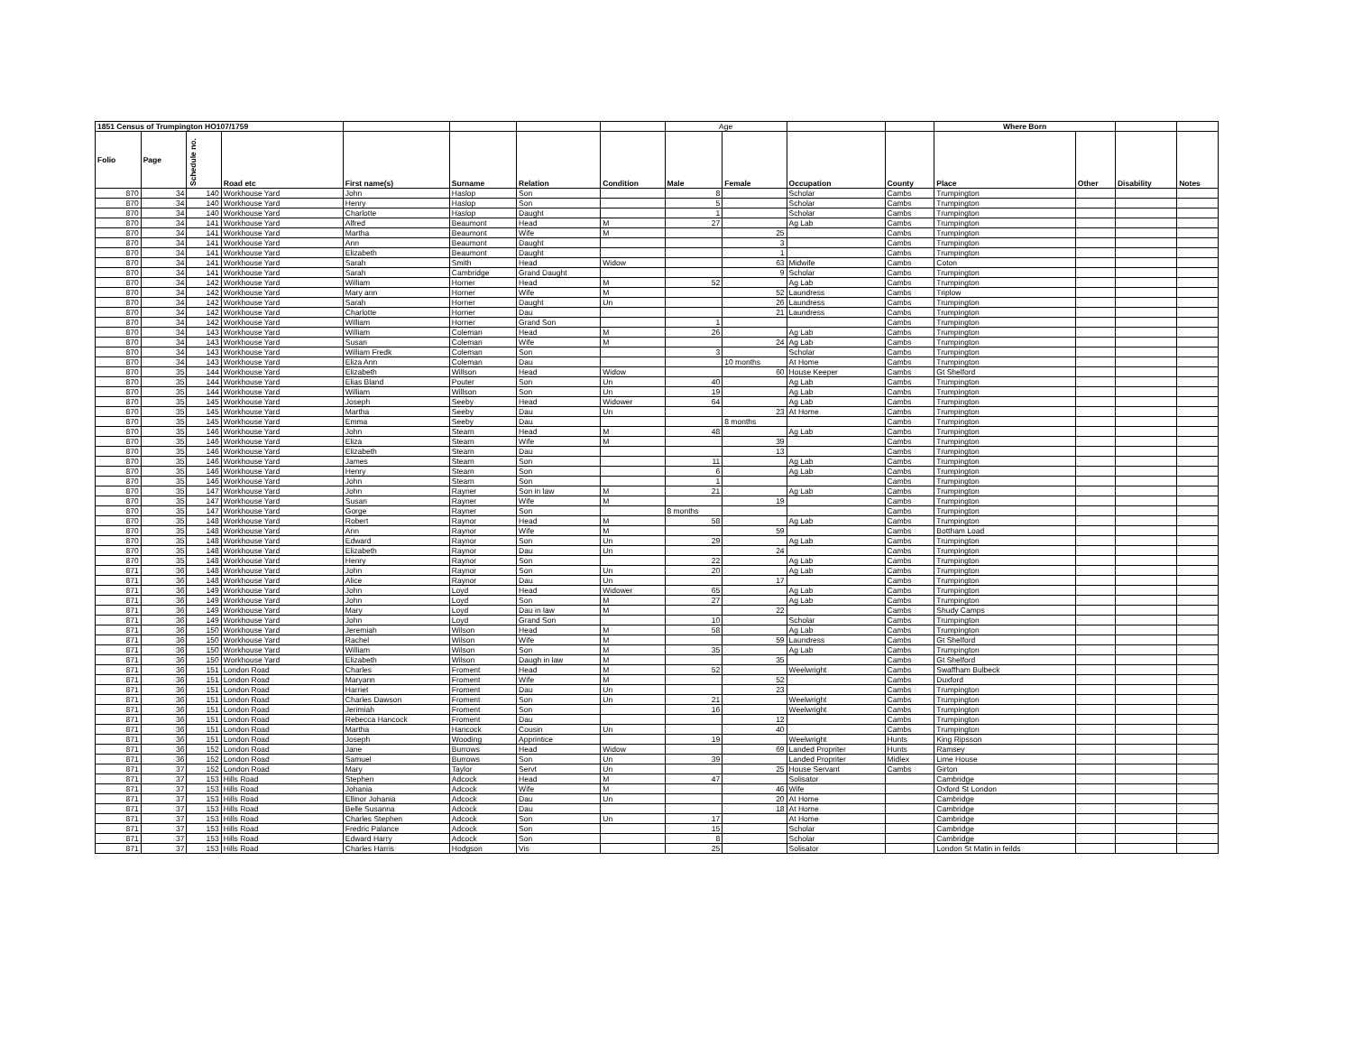| 1851 Census of Trumpington HO107/1759 | | | | | | | | Age | | | | Where Born | | | |
| Folio | Page | Schedule no. | Road etc | First name(s) | Surname | Relation | Condition | Male | Female | Occupation | County | Place | Other | Disability | Notes |
| 870 | 34 | 140 | Workhouse Yard | John | Haslop | Son | | 8 | | Scholar | Cambs | Trumpington | | | |
| 870 | 34 | 140 | Workhouse Yard | Henry | Haslop | Son | | 5 | | Scholar | Cambs | Trumpington | | | |
| 870 | 34 | 140 | Workhouse Yard | Charlotte | Haslop | Daught | | 1 | | Scholar | Cambs | Trumpington | | | |
| 870 | 34 | 141 | Workhouse Yard | Alfred | Beaumont | Head | M | 27 | | Ag Lab | Cambs | Trumpington | | | |
| 870 | 34 | 141 | Workhouse Yard | Martha | Beaumont | Wife | M | | 25 | | Cambs | Trumpington | | | |
| 870 | 34 | 141 | Workhouse Yard | Ann | Beaumont | Daught | | | 3 | | Cambs | Trumpington | | | |
| 870 | 34 | 141 | Workhouse Yard | Elizabeth | Beaumont | Daught | | | 1 | | Cambs | Trumpington | | | |
| 870 | 34 | 141 | Workhouse Yard | Sarah | Smith | Head | Widow | | 63 | Midwife | Cambs | Coton | | | |
| 870 | 34 | 141 | Workhouse Yard | Sarah | Cambridge | Grand Daught | | | 9 | Scholar | Cambs | Trumpington | | | |
| 870 | 34 | 142 | Workhouse Yard | William | Horner | Head | M | 52 | | Ag Lab | Cambs | Trumpington | | | |
| 870 | 34 | 142 | Workhouse Yard | Mary ann | Horner | Wife | M | | 52 | Laundress | Cambs | Triplow | | | |
| 870 | 34 | 142 | Workhouse Yard | Sarah | Horner | Daught | Un | | 26 | Laundress | Cambs | Trumpington | | | |
| 870 | 34 | 142 | Workhouse Yard | Charlotte | Horner | Dau | | | 21 | Laundress | Cambs | Trumpington | | | |
| 870 | 34 | 142 | Workhouse Yard | William | Horner | Grand Son | | 1 | | | Cambs | Trumpington | | | |
| 870 | 34 | 143 | Workhouse Yard | William | Coleman | Head | M | 26 | | Ag Lab | Cambs | Trumpington | | | |
| 870 | 34 | 143 | Workhouse Yard | Susan | Coleman | Wife | M | | 24 | Ag Lab | Cambs | Trumpington | | | |
| 870 | 34 | 143 | Workhouse Yard | William Fredk | Coleman | Son | | 3 | | Scholar | Cambs | Trumpington | | | |
| 870 | 34 | 143 | Workhouse Yard | Eliza Ann | Coleman | Dau | | | 10 months | At Home | Cambs | Trumpington | | | |
| 870 | 35 | 144 | Workhouse Yard | Elizabeth | Willson | Head | Widow | | 60 | House Keeper | Cambs | Gt Shelford | | | |
| 870 | 35 | 144 | Workhouse Yard | Elias Bland | Pouter | Son | Un | 40 | | Ag Lab | Cambs | Trumpington | | | |
| 870 | 35 | 144 | Workhouse Yard | William | Willson | Son | Un | 19 | | Ag Lab | Cambs | Trumpington | | | |
| 870 | 35 | 145 | Workhouse Yard | Joseph | Seeby | Head | Widower | 64 | | Ag Lab | Cambs | Trumpington | | | |
| 870 | 35 | 145 | Workhouse Yard | Martha | Seeby | Dau | Un | | 23 | At Home | Cambs | Trumpington | | | |
| 870 | 35 | 145 | Workhouse Yard | Emma | Seeby | Dau | | | 8 months | | Cambs | Trumpington | | | |
| 870 | 35 | 146 | Workhouse Yard | John | Stearn | Head | M | 48 | | Ag Lab | Cambs | Trumpington | | | |
| 870 | 35 | 146 | Workhouse Yard | Eliza | Stearn | Wife | M | | 39 | | Cambs | Trumpington | | | |
| 870 | 35 | 146 | Workhouse Yard | Elizabeth | Stearn | Dau | | | 13 | | Cambs | Trumpington | | | |
| 870 | 35 | 146 | Workhouse Yard | James | Stearn | Son | | 11 | | Ag Lab | Cambs | Trumpington | | | |
| 870 | 35 | 146 | Workhouse Yard | Henry | Stearn | Son | | 6 | | Ag Lab | Cambs | Trumpington | | | |
| 870 | 35 | 146 | Workhouse Yard | John | Stearn | Son | | 1 | | | Cambs | Trumpington | | | |
| 870 | 35 | 147 | Workhouse Yard | John | Rayner | Son in law | M | 21 | | Ag Lab | Cambs | Trumpington | | | |
| 870 | 35 | 147 | Workhouse Yard | Susan | Rayner | Wife | M | | 19 | | Cambs | Trumpington | | | |
| 870 | 35 | 147 | Workhouse Yard | Gorge | Rayner | Son | | 8 months | | | Cambs | Trumpington | | | |
| 870 | 35 | 148 | Workhouse Yard | Robert | Raynor | Head | M | 58 | | Ag Lab | Cambs | Trumpington | | | |
| 870 | 35 | 148 | Workhouse Yard | Ann | Raynor | Wife | M | | 59 | | Cambs | Bottham Load | | | |
| 870 | 35 | 148 | Workhouse Yard | Edward | Raynor | Son | Un | 29 | | Ag Lab | Cambs | Trumpington | | | |
| 870 | 35 | 148 | Workhouse Yard | Elizabeth | Raynor | Dau | Un | | 24 | | Cambs | Trumpington | | | |
| 870 | 35 | 148 | Workhouse Yard | Henry | Raynor | Son | | 22 | | Ag Lab | Cambs | Trumpington | | | |
| 871 | 36 | 148 | Workhouse Yard | John | Raynor | Son | Un | 20 | | Ag Lab | Cambs | Trumpington | | | |
| 871 | 36 | 148 | Workhouse Yard | Alice | Raynor | Dau | Un | | 17 | | Cambs | Trumpington | | | |
| 871 | 36 | 149 | Workhouse Yard | John | Loyd | Head | Widower | 65 | | Ag Lab | Cambs | Trumpington | | | |
| 871 | 36 | 149 | Workhouse Yard | John | Loyd | Son | M | 27 | | Ag Lab | Cambs | Trumpington | | | |
| 871 | 36 | 149 | Workhouse Yard | Mary | Loyd | Dau in law | M | | 22 | | Cambs | Shudy Camps | | | |
| 871 | 36 | 149 | Workhouse Yard | John | Loyd | Grand Son | | 10 | | Scholar | Cambs | Trumpington | | | |
| 871 | 36 | 150 | Workhouse Yard | Jeremiah | Wilson | Head | M | 58 | | Ag Lab | Cambs | Trumpington | | | |
| 871 | 36 | 150 | Workhouse Yard | Rachel | Wilson | Wife | M | | 59 | Laundress | Cambs | Gt Shelford | | | |
| 871 | 36 | 150 | Workhouse Yard | William | Wilson | Son | M | 35 | | Ag Lab | Cambs | Trumpington | | | |
| 871 | 36 | 150 | Workhouse Yard | Elizabeth | Wilson | Daugh in law | M | | 35 | | Cambs | Gt Shelford | | | |
| 871 | 36 | 151 | London Road | Charles | Froment | Head | M | 52 | | Weelwright | Cambs | Swaffham Bulbeck | | | |
| 871 | 36 | 151 | London Road | Maryann | Froment | Wife | M | | 52 | | Cambs | Duxford | | | |
| 871 | 36 | 151 | London Road | Harriet | Froment | Dau | Un | | 23 | | Cambs | Trumpington | | | |
| 871 | 36 | 151 | London Road | Charles Dawson | Froment | Son | Un | 21 | | Weelwright | Cambs | Trumpington | | | |
| 871 | 36 | 151 | London Road | Jerimiah | Froment | Son | | 16 | | Weelwright | Cambs | Trumpington | | | |
| 871 | 36 | 151 | London Road | Rebecca Hancock | Froment | Dau | | | 12 | | Cambs | Trumpington | | | |
| 871 | 36 | 151 | London Road | Martha | Hancock | Cousin | Un | | 40 | | Cambs | Trumpington | | | |
| 871 | 36 | 151 | London Road | Joseph | Wooding | Apprintice | | 19 | | Weelwright | Hunts | King Ripsson | | | |
| 871 | 36 | 152 | London Road | Jane | Burrows | Head | Widow | | 69 | Landed Propriter | Hunts | Ramsey | | | |
| 871 | 36 | 152 | London Road | Samuel | Burrows | Son | Un | 39 | | Landed Propriter | Midlex | Lime House | | | |
| 871 | 37 | 152 | London Road | Mary | Taylor | Servt | Un | | 25 | House Servant | Cambs | Girton | | | |
| 871 | 37 | 153 | Hills Road | Stephen | Adcock | Head | M | 47 | | Solisator | | Cambridge | | | |
| 871 | 37 | 153 | Hills Road | Johania | Adcock | Wife | M | | 46 | Wife | | Oxford St London | | | |
| 871 | 37 | 153 | Hills Road | Ellinor Johania | Adcock | Dau | Un | | 20 | At Home | | Cambridge | | | |
| 871 | 37 | 153 | Hills Road | Belle Susanna | Adcock | Dau | | | 18 | At Home | | Cambridge | | | |
| 871 | 37 | 153 | Hills Road | Charles Stephen | Adcock | Son | Un | 17 | | At Home | | Cambridge | | | |
| 871 | 37 | 153 | Hills Road | Fredric Palance | Adcock | Son | | 15 | | Scholar | | Cambridge | | | |
| 871 | 37 | 153 | Hills Road | Edward Harry | Adcock | Son | | 8 | | Scholar | | Cambridge | | | |
| 871 | 37 | 153 | Hills Road | Charles Harris | Hodgson | Vis | | 25 | | Solisator | | London St Matin in feilds | | | |